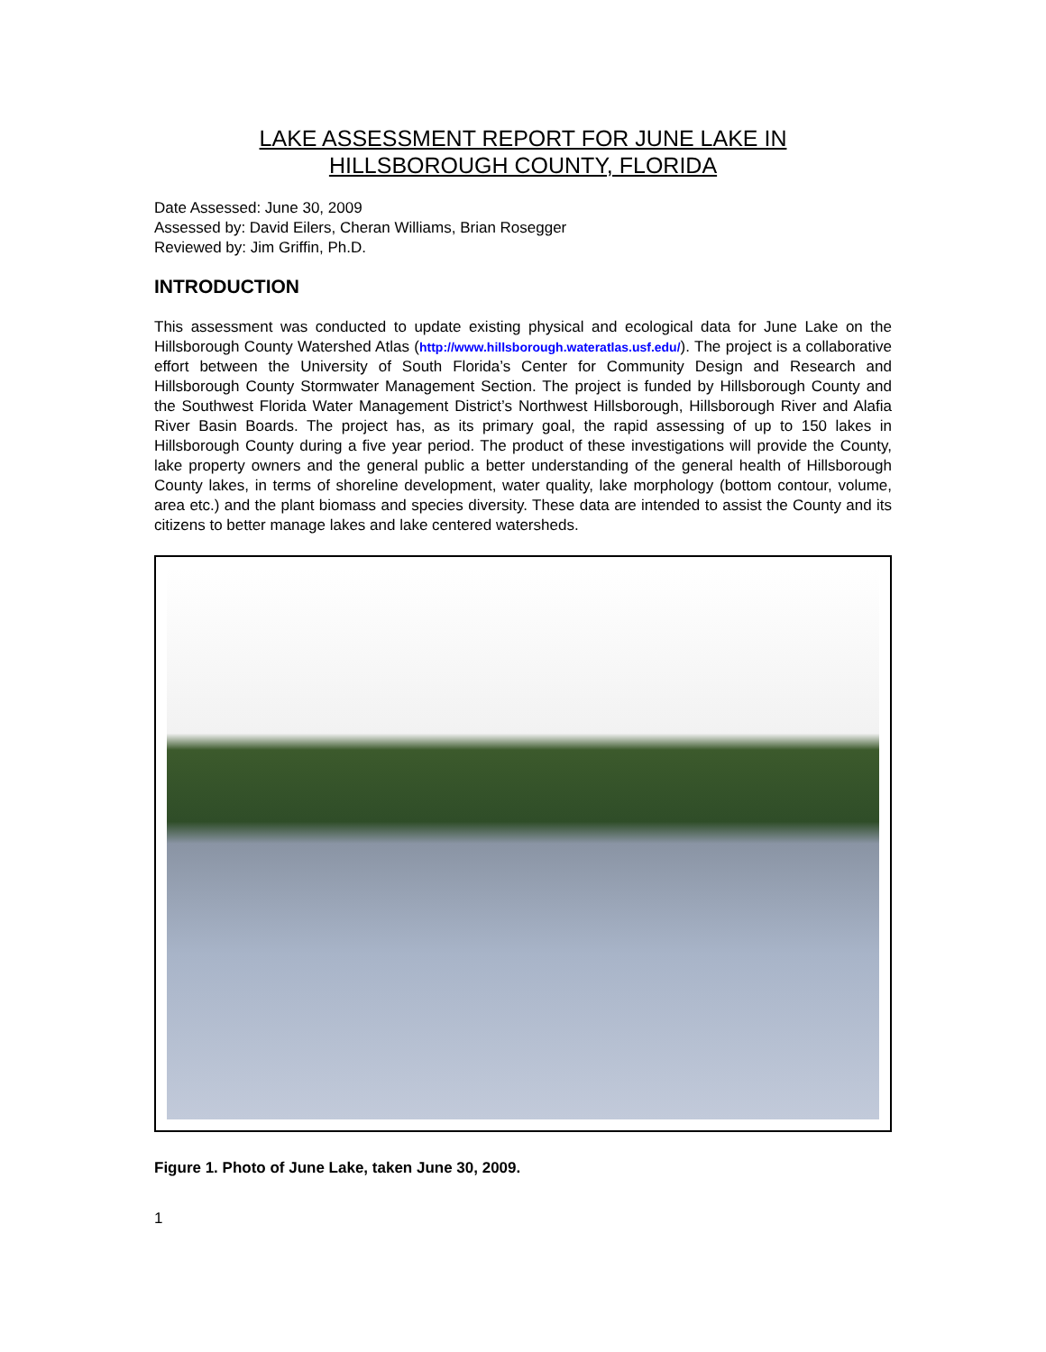LAKE ASSESSMENT REPORT FOR JUNE LAKE IN
HILLSBOROUGH COUNTY, FLORIDA
Date Assessed: June 30, 2009
Assessed by: David Eilers, Cheran Williams, Brian Rosegger
Reviewed by: Jim Griffin, Ph.D.
INTRODUCTION
This assessment was conducted to update existing physical and ecological data for June Lake on the Hillsborough County Watershed Atlas (http://www.hillsborough.wateratlas.usf.edu/). The project is a collaborative effort between the University of South Florida’s Center for Community Design and Research and Hillsborough County Stormwater Management Section. The project is funded by Hillsborough County and the Southwest Florida Water Management District’s Northwest Hillsborough, Hillsborough River and Alafia River Basin Boards. The project has, as its primary goal, the rapid assessing of up to 150 lakes in Hillsborough County during a five year period. The product of these investigations will provide the County, lake property owners and the general public a better understanding of the general health of Hillsborough County lakes, in terms of shoreline development, water quality, lake morphology (bottom contour, volume, area etc.) and the plant biomass and species diversity. These data are intended to assist the County and its citizens to better manage lakes and lake centered watersheds.
Figure 1. Photo of June Lake, taken June 30, 2009.
1